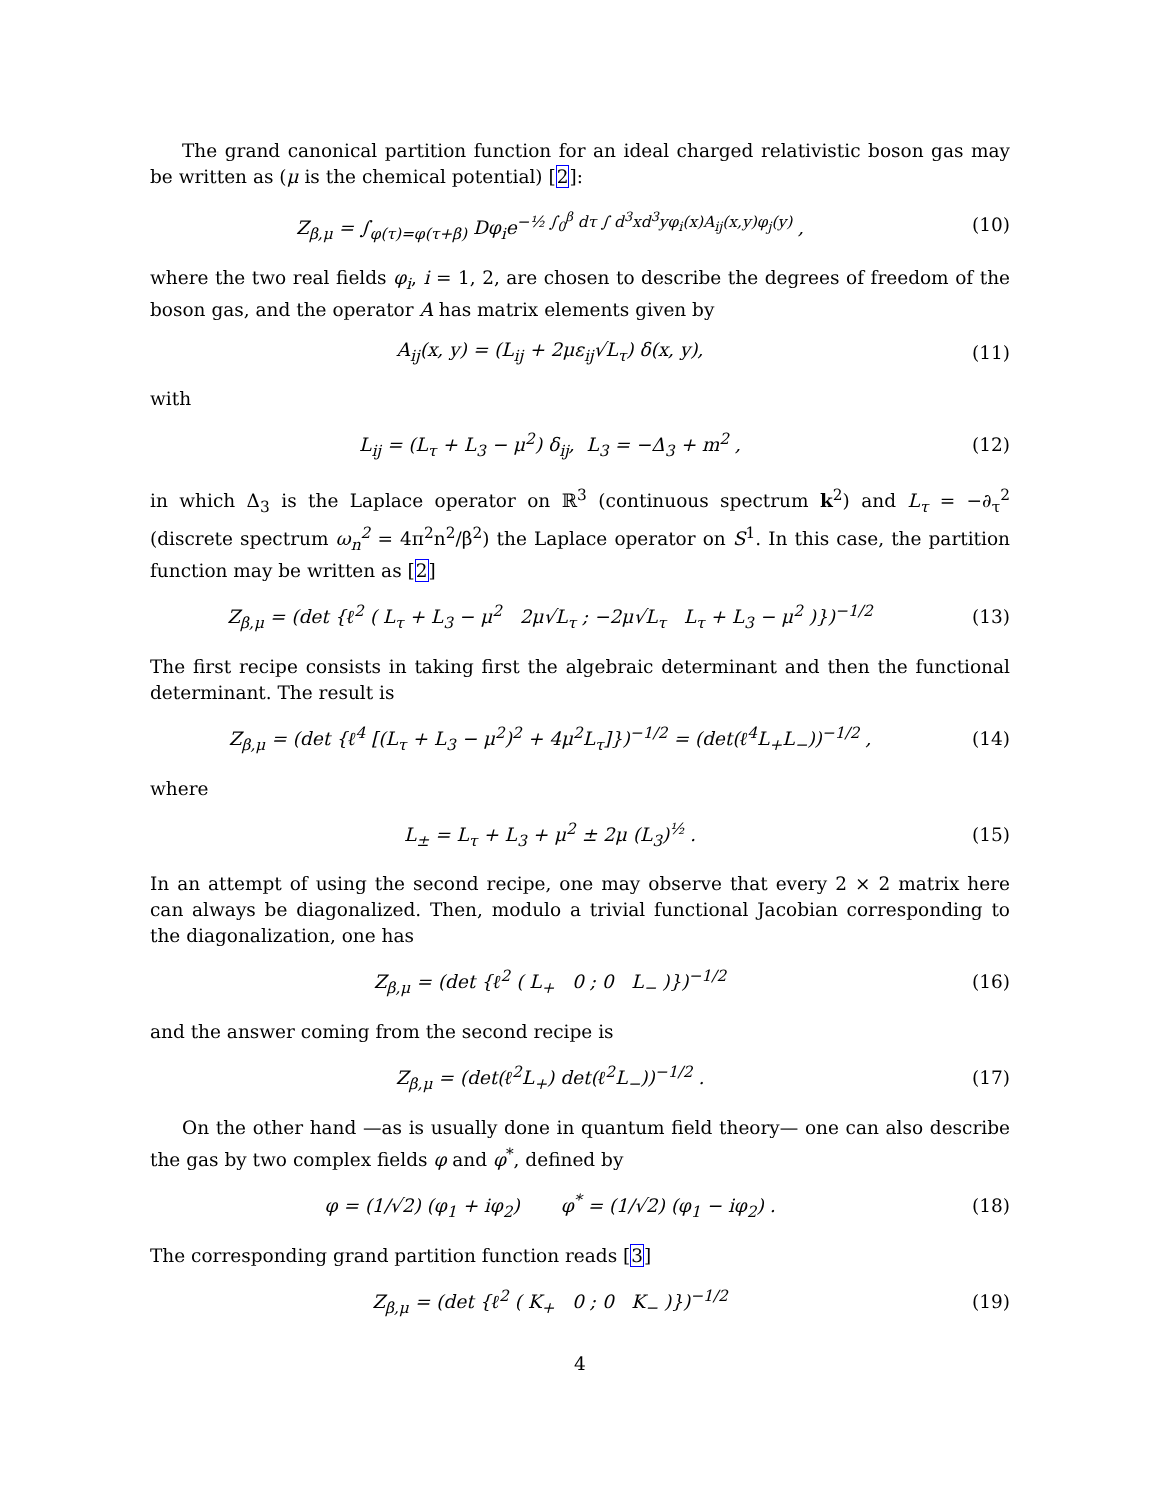The grand canonical partition function for an ideal charged relativistic boson gas may be written as (μ is the chemical potential) [2]:
Z<sub>β,μ</sub> = ∫<sub>φ(τ)=φ(τ+β)</sub> Dφ<sub>i</sub>e<sup>−½ ∫<sub>0</sub><sup>β</sup> dτ ∫ d<sup>3</sup>xd<sup>3</sup>yφ<sub>i</sub>(x)A<sub>ij</sub>(x,y)φ<sub>j</sub>(y)</sup> ,
(10)
where the two real fields φ<sub>i</sub>, i = 1, 2, are chosen to describe the degrees of freedom of the boson gas, and the operator A has matrix elements given by
A<sub>ij</sub>(x, y) = (L<sub>ij</sub> + 2με<sub>ij</sub>√L<sub>τ</sub>) δ(x, y),
(11)
with
L<sub>ij</sub> = (L<sub>τ</sub> + L<sub>3</sub> − μ<sup>2</sup>) δ<sub>ij</sub>, L<sub>3</sub> = −Δ<sub>3</sub> + m<sup>2</sup> ,
(12)
in which Δ<sub>3</sub> is the Laplace operator on ℝ<sup>3</sup> (continuous spectrum k<sup>2</sup>) and L<sub>τ</sub> = −∂<sub>τ</sub><sup>2</sup> (discrete spectrum ω<sub>n</sub><sup>2</sup> = 4π<sup>2</sup>n<sup>2</sup>/β<sup>2</sup>) the Laplace operator on S<sup>1</sup>. In this case, the partition function may be written as [2]
Z<sub>β,μ</sub> = (det {ℓ<sup>2</sup> ( L<sub>τ</sub> + L<sub>3</sub> − μ<sup>2</sup> 2μ√L<sub>τ</sub> ; −2μ√L<sub>τ</sub> L<sub>τ</sub> + L<sub>3</sub> − μ<sup>2</sup> )})<sup>−1/2</sup>
(13)
The first recipe consists in taking first the algebraic determinant and then the functional determinant. The result is
Z<sub>β,μ</sub> = (det {ℓ<sup>4</sup> [(L<sub>τ</sub> + L<sub>3</sub> − μ<sup>2</sup>)<sup>2</sup> + 4μ<sup>2</sup>L<sub>τ</sub>]})<sup>−1/2</sup> = (det(ℓ<sup>4</sup>L<sub>+</sub>L<sub>−</sub>))<sup>−1/2</sup> ,
(14)
where
L<sub>±</sub> = L<sub>τ</sub> + L<sub>3</sub> + μ<sup>2</sup> ± 2μ (L<sub>3</sub>)<sup>½</sup> . (15)
In an attempt of using the second recipe, one may observe that every 2 × 2 matrix here can always be diagonalized. Then, modulo a trivial functional Jacobian corresponding to the diagonalization, one has
Z<sub>β,μ</sub> = (det {ℓ<sup>2</sup> ( L<sub>+</sub> 0 ; 0 L<sub>−</sub> )})<sup>−1/2</sup>
(16)
and the answer coming from the second recipe is
Z<sub>β,μ</sub> = (det(ℓ<sup>2</sup>L<sub>+</sub>) det(ℓ<sup>2</sup>L<sub>−</sub>))<sup>−1/2</sup> .
(17)
On the other hand —as is usually done in quantum field theory— one can also describe the gas by two complex fields φ and φ<sup>*</sup>, defined by
φ = (1/√2) (φ<sub>1</sub> + iφ<sub>2</sub>) φ<sup>*</sup> = (1/√2) (φ<sub>1</sub> − iφ<sub>2</sub>) .
(18)
The corresponding grand partition function reads [3]
Z<sub>β,μ</sub> = (det {ℓ<sup>2</sup> ( K<sub>+</sub> 0 ; 0 K<sub>−</sub> )})<sup>−1/2</sup>
(19)
4